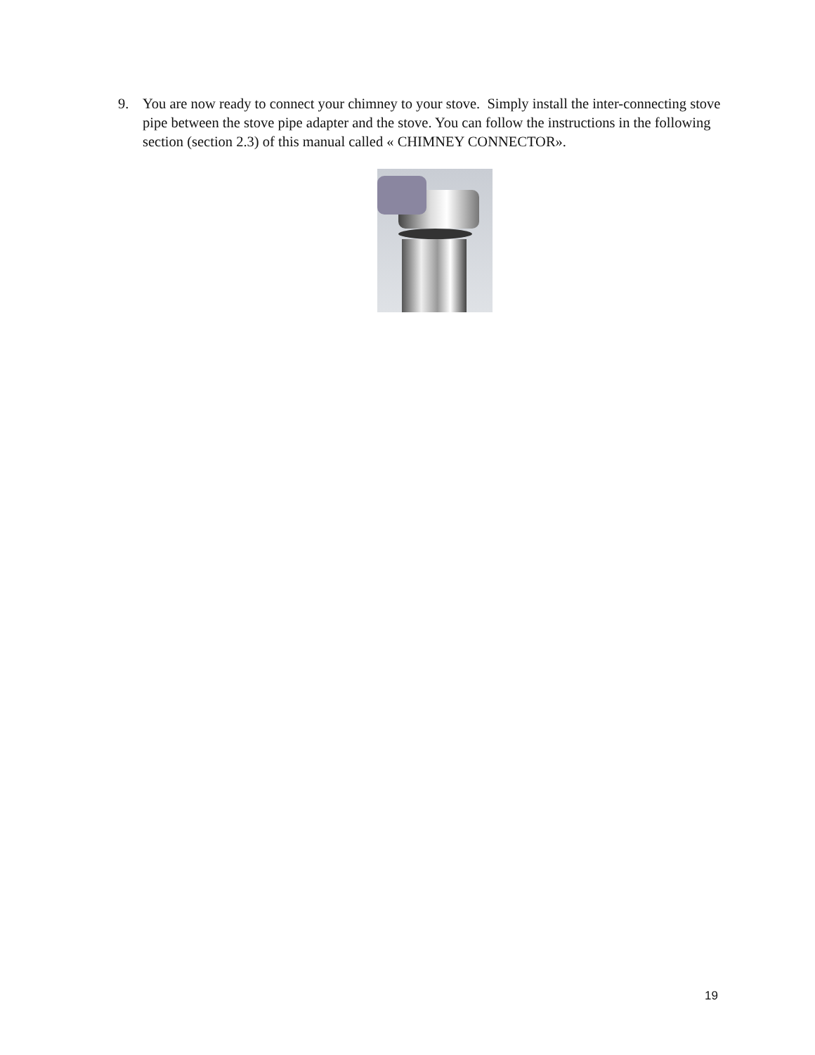9. You are now ready to connect your chimney to your stove. Simply install the inter-connecting stove pipe between the stove pipe adapter and the stove. You can follow the instructions in the following section (section 2.3) of this manual called « CHIMNEY CONNECTOR».
19